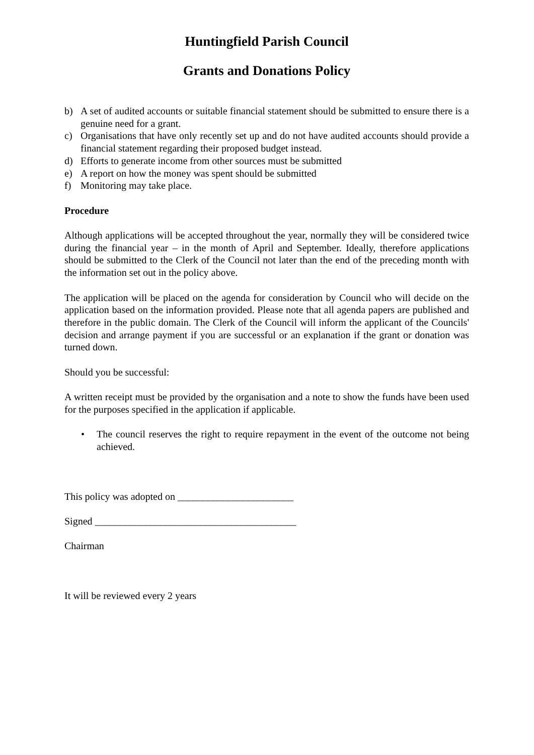Huntingfield Parish Council
Grants and Donations Policy
b) A set of audited accounts or suitable financial statement should be submitted to ensure there is a genuine need for a grant.
c) Organisations that have only recently set up and do not have audited accounts should provide a financial statement regarding their proposed budget instead.
d) Efforts to generate income from other sources must be submitted
e) A report on how the money was spent should be submitted
f) Monitoring may take place.
Procedure
Although applications will be accepted throughout the year, normally they will be considered twice during the financial year – in the month of April and September. Ideally, therefore applications should be submitted to the Clerk of the Council not later than the end of the preceding month with the information set out in the policy above.
The application will be placed on the agenda for consideration by Council who will decide on the application based on the information provided. Please note that all agenda papers are published and therefore in the public domain. The Clerk of the Council will inform the applicant of the Councils' decision and arrange payment if you are successful or an explanation if the grant or donation was turned down.
Should you be successful:
A written receipt must be provided by the organisation and a note to show the funds have been used for the purposes specified in the application if applicable.
• The council reserves the right to require repayment in the event of the outcome not being achieved.
This policy was adopted on _______________________
Signed ________________________________________
Chairman
It will be reviewed every 2 years